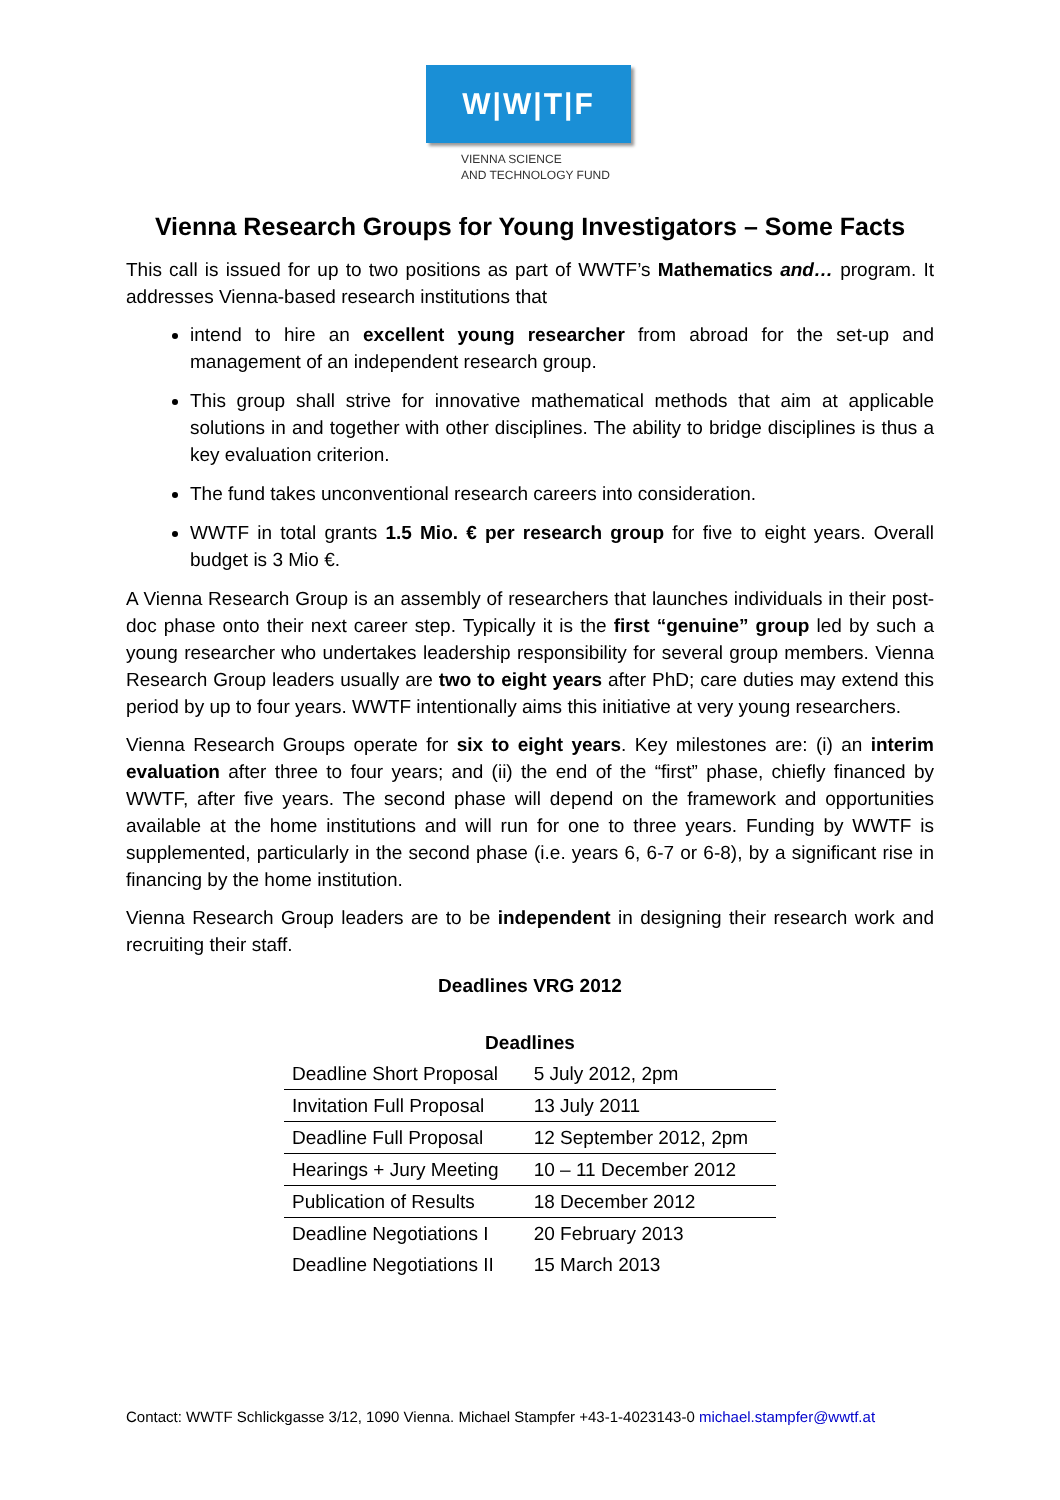W|W|T|F
VIENNA SCIENCE
AND TECHNOLOGY FUND
Vienna Research Groups for Young Investigators – Some Facts
This call is issued for up to two positions as part of WWTF’s Mathematics and… program. It addresses Vienna-based research institutions that
intend to hire an excellent young researcher from abroad for the set-up and management of an independent research group.
This group shall strive for innovative mathematical methods that aim at applicable solutions in and together with other disciplines. The ability to bridge disciplines is thus a key evaluation criterion.
The fund takes unconventional research careers into consideration.
WWTF in total grants 1.5 Mio. € per research group for five to eight years. Overall budget is 3 Mio €.
A Vienna Research Group is an assembly of researchers that launches individuals in their post-doc phase onto their next career step. Typically it is the first “genuine” group led by such a young researcher who undertakes leadership responsibility for several group members. Vienna Research Group leaders usually are two to eight years after PhD; care duties may extend this period by up to four years. WWTF intentionally aims this initiative at very young researchers.
Vienna Research Groups operate for six to eight years. Key milestones are: (i) an interim evaluation after three to four years; and (ii) the end of the “first” phase, chiefly financed by WWTF, after five years. The second phase will depend on the framework and opportunities available at the home institutions and will run for one to three years. Funding by WWTF is supplemented, particularly in the second phase (i.e. years 6, 6-7 or 6-8), by a significant rise in financing by the home institution.
Vienna Research Group leaders are to be independent in designing their research work and recruiting their staff.
Deadlines VRG 2012
| Deadlines | |
| --- | --- |
| Deadline Short Proposal | 5 July 2012, 2pm |
| Invitation Full Proposal | 13 July 2011 |
| Deadline Full Proposal | 12 September 2012, 2pm |
| Hearings + Jury Meeting | 10 – 11 December 2012 |
| Publication of Results | 18 December 2012 |
| Deadline Negotiations I | 20 February 2013 |
| Deadline Negotiations II | 15 March 2013 |
Contact: WWTF Schlickgasse 3/12, 1090 Vienna. Michael Stampfer +43-1-4023143-0 michael.stampfer@wwtf.at